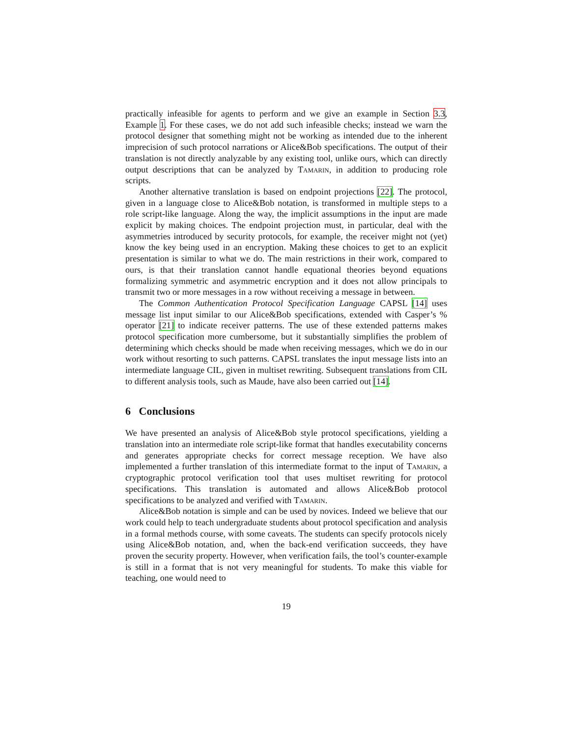practically infeasible for agents to perform and we give an example in Section 3.3, Example 1. For these cases, we do not add such infeasible checks; instead we warn the protocol designer that something might not be working as intended due to the inherent imprecision of such protocol narrations or Alice&Bob specifications. The output of their translation is not directly analyzable by any existing tool, unlike ours, which can directly output descriptions that can be analyzed by Tamarin, in addition to producing role scripts.
Another alternative translation is based on endpoint projections [22]. The protocol, given in a language close to Alice&Bob notation, is transformed in multiple steps to a role script-like language. Along the way, the implicit assumptions in the input are made explicit by making choices. The endpoint projection must, in particular, deal with the asymmetries introduced by security protocols, for example, the receiver might not (yet) know the key being used in an encryption. Making these choices to get to an explicit presentation is similar to what we do. The main restrictions in their work, compared to ours, is that their translation cannot handle equational theories beyond equations formalizing symmetric and asymmetric encryption and it does not allow principals to transmit two or more messages in a row without receiving a message in between.
The Common Authentication Protocol Specification Language CAPSL [14] uses message list input similar to our Alice&Bob specifications, extended with Casper’s % operator [21] to indicate receiver patterns. The use of these extended patterns makes protocol specification more cumbersome, but it substantially simplifies the problem of determining which checks should be made when receiving messages, which we do in our work without resorting to such patterns. CAPSL translates the input message lists into an intermediate language CIL, given in multiset rewriting. Subsequent translations from CIL to different analysis tools, such as Maude, have also been carried out [14].
6 Conclusions
We have presented an analysis of Alice&Bob style protocol specifications, yielding a translation into an intermediate role script-like format that handles executability concerns and generates appropriate checks for correct message reception. We have also implemented a further translation of this intermediate format to the input of Tamarin, a cryptographic protocol verification tool that uses multiset rewriting for protocol specifications. This translation is automated and allows Alice&Bob protocol specifications to be analyzed and verified with Tamarin.
Alice&Bob notation is simple and can be used by novices. Indeed we believe that our work could help to teach undergraduate students about protocol specification and analysis in a formal methods course, with some caveats. The students can specify protocols nicely using Alice&Bob notation, and, when the back-end verification succeeds, they have proven the security property. However, when verification fails, the tool’s counter-example is still in a format that is not very meaningful for students. To make this viable for teaching, one would need to
19